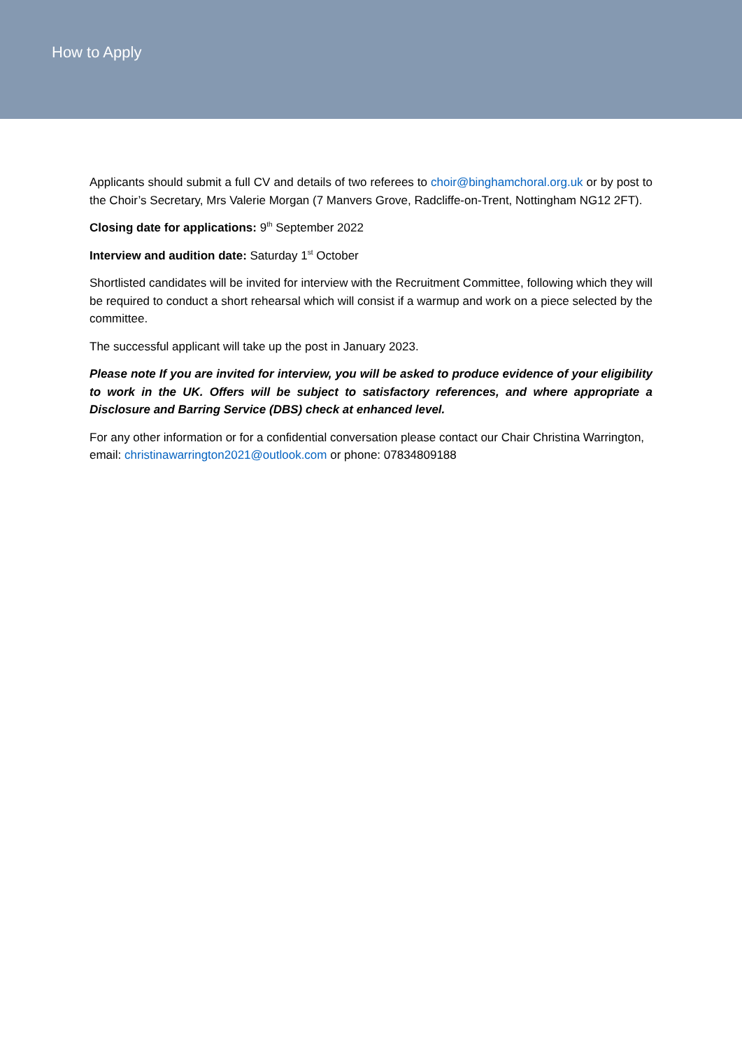How to Apply
Applicants should submit a full CV and details of two referees to choir@binghamchoral.org.uk or by post to the Choir’s Secretary, Mrs Valerie Morgan (7 Manvers Grove, Radcliffe-on-Trent, Nottingham NG12 2FT).
Closing date for applications: 9<sup>th</sup> September 2022
Interview and audition date: Saturday 1<sup>st</sup> October
Shortlisted candidates will be invited for interview with the Recruitment Committee, following which they will be required to conduct a short rehearsal which will consist if a warmup and work on a piece selected by the committee.
The successful applicant will take up the post in January 2023.
Please note If you are invited for interview, you will be asked to produce evidence of your eligibility to work in the UK. Offers will be subject to satisfactory references, and where appropriate a Disclosure and Barring Service (DBS) check at enhanced level.
For any other information or for a confidential conversation please contact our Chair Christina Warrington, email: christinawarrington2021@outlook.com or phone: 07834809188